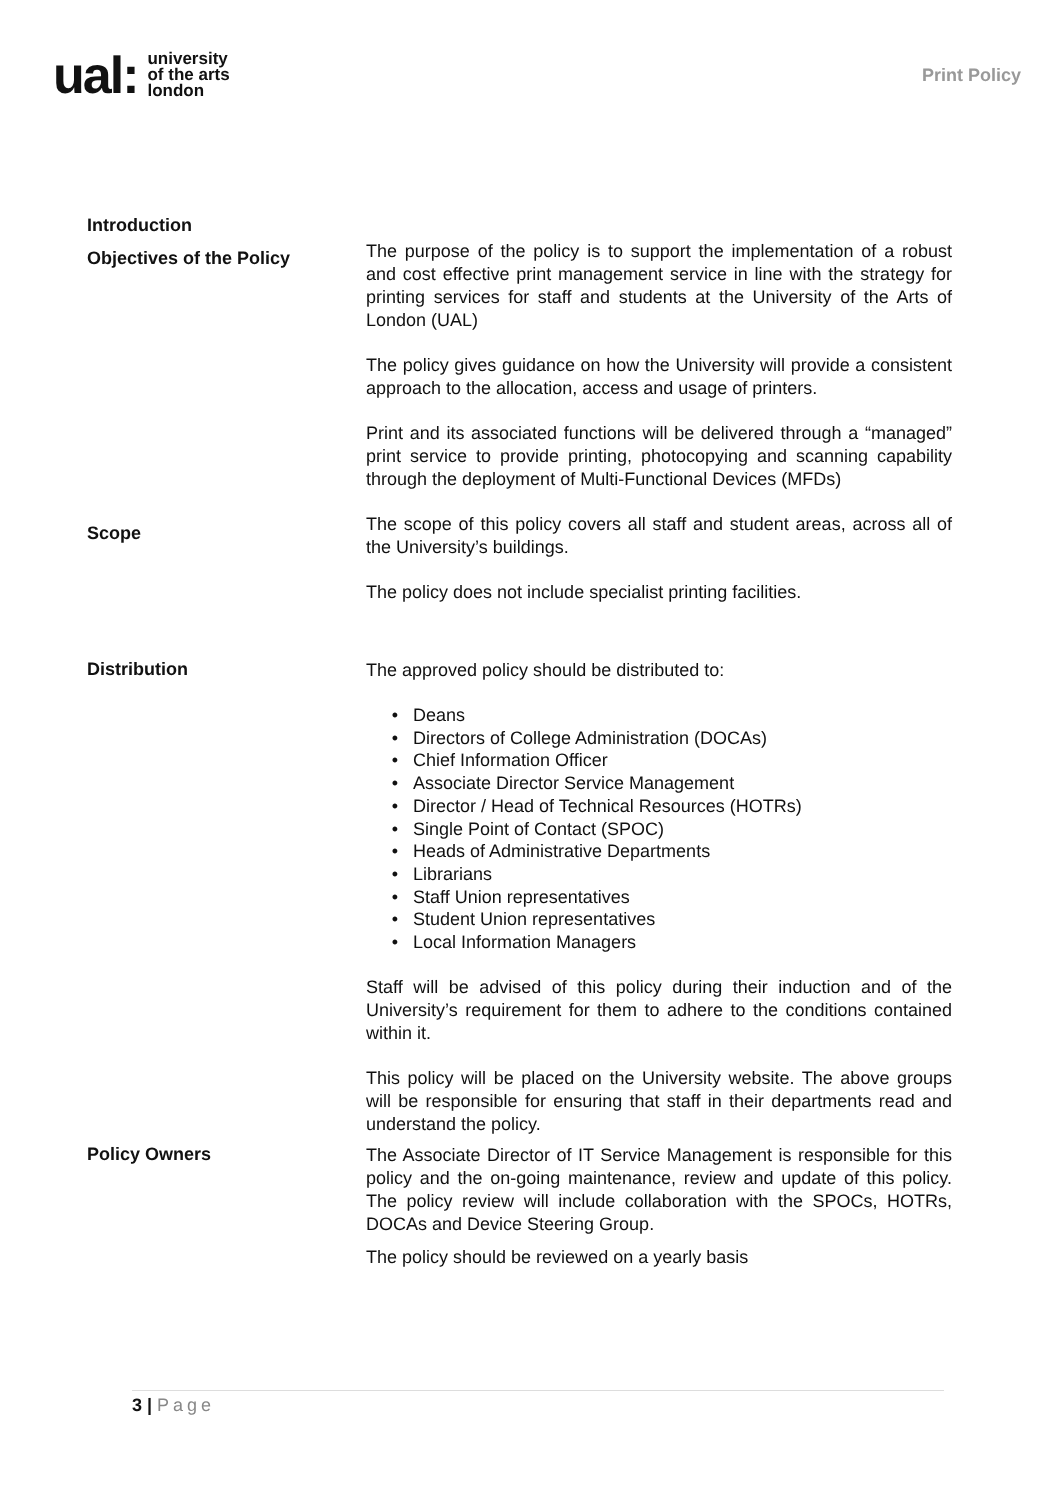ual: university
of the arts
london
Print Policy
Introduction
Objectives of the Policy
The purpose of the policy is to support the implementation of a robust and cost effective print management service in line with the strategy for printing services for staff and students at the University of the Arts of London (UAL)
The policy gives guidance on how the University will provide a consistent approach to the allocation, access and usage of printers.
Print and its associated functions will be delivered through a “managed” print service to provide printing, photocopying and scanning capability through the deployment of Multi-Functional Devices (MFDs)
Scope
The scope of this policy covers all staff and student areas, across all of the University’s buildings.
The policy does not include specialist printing facilities.
Distribution
The approved policy should be distributed to:
Deans
Directors of College Administration (DOCAs)
Chief Information Officer
Associate Director Service Management
Director / Head of Technical Resources (HOTRs)
Single Point of Contact (SPOC)
Heads of Administrative Departments
Librarians
Staff Union representatives
Student Union representatives
Local Information Managers
Staff will be advised of this policy during their induction and of the University’s requirement for them to adhere to the conditions contained within it.
This policy will be placed on the University website. The above groups will be responsible for ensuring that staff in their departments read and understand the policy.
Policy Owners
The Associate Director of IT Service Management is responsible for this policy and the on-going maintenance, review and update of this policy. The policy review will include collaboration with the SPOCs, HOTRs, DOCAs and Device Steering Group.
The policy should be reviewed on a yearly basis
3 | Page